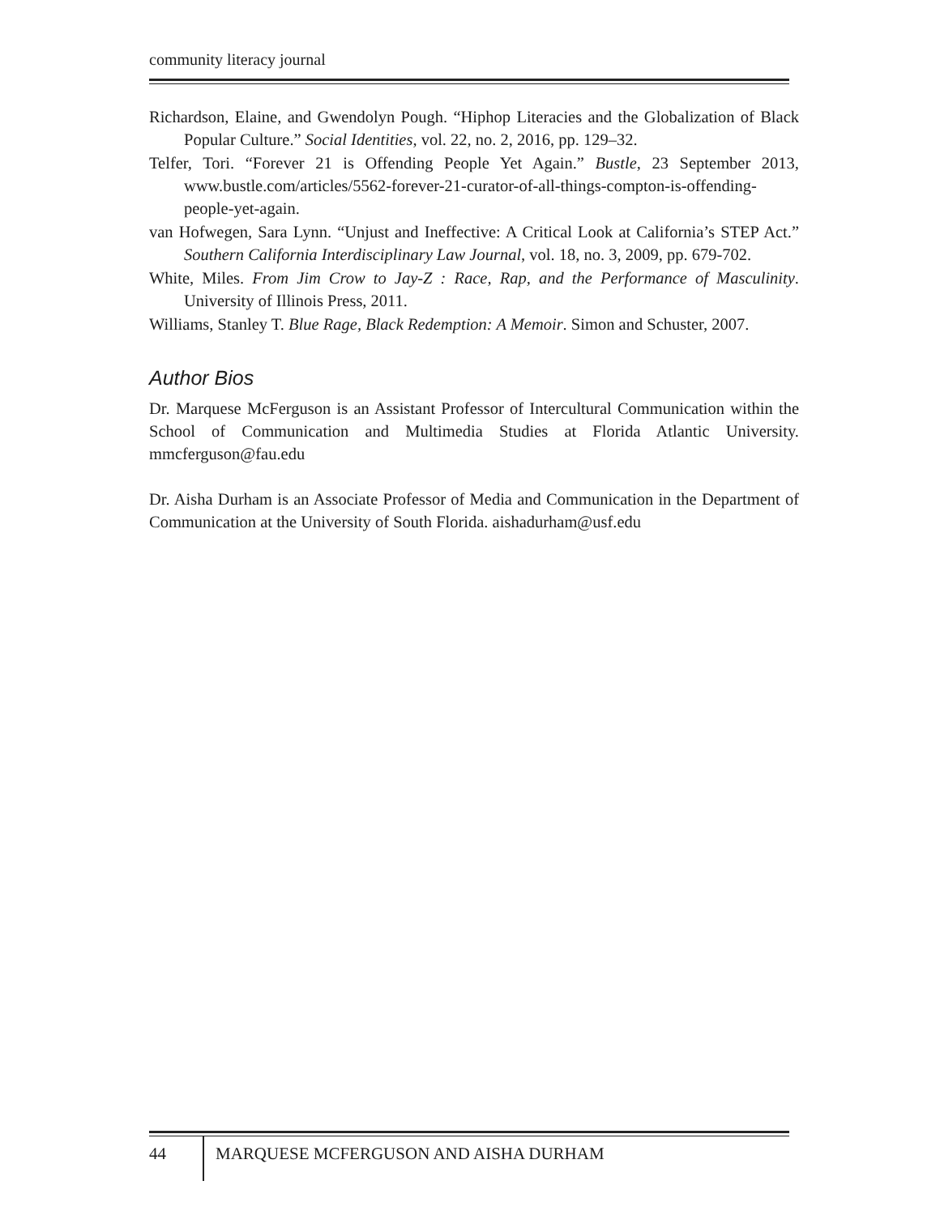community literacy journal
Richardson, Elaine, and Gwendolyn Pough. “Hiphop Literacies and the Globalization of Black Popular Culture.” Social Identities, vol. 22, no. 2, 2016, pp. 129–32.
Telfer, Tori. “Forever 21 is Offending People Yet Again.” Bustle, 23 September 2013, www.bustle.com/articles/5562-forever-21-curator-of-all-things-compton-is-offending-people-yet-again.
van Hofwegen, Sara Lynn. “Unjust and Ineffective: A Critical Look at California’s STEP Act.” Southern California Interdisciplinary Law Journal, vol. 18, no. 3, 2009, pp. 679-702.
White, Miles. From Jim Crow to Jay-Z : Race, Rap, and the Performance of Masculinity. University of Illinois Press, 2011.
Williams, Stanley T. Blue Rage, Black Redemption: A Memoir. Simon and Schuster, 2007.
Author Bios
Dr. Marquese McFerguson is an Assistant Professor of Intercultural Communication within the School of Communication and Multimedia Studies at Florida Atlantic University. mmcferguson@fau.edu
Dr. Aisha Durham is an Associate Professor of Media and Communication in the Department of Communication at the University of South Florida. aishadurham@usf.edu
44 MARQUESE MCFERGUSON AND AISHA DURHAM